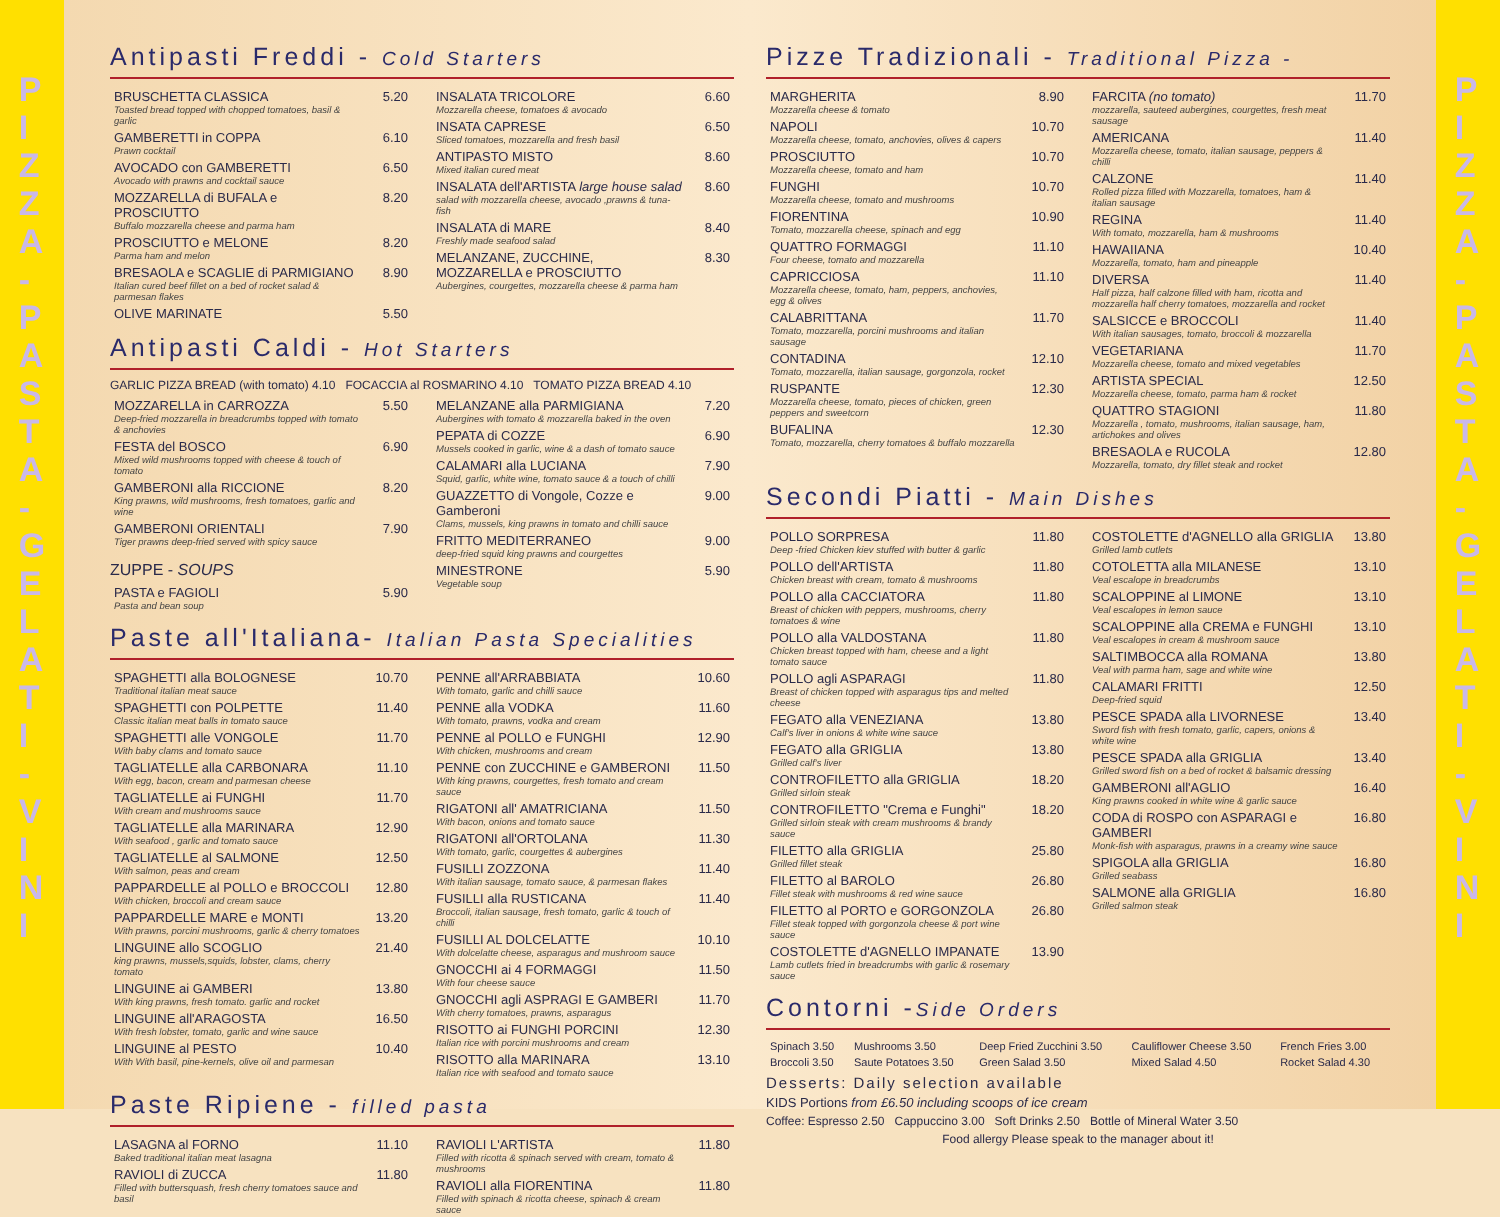P
I
Z
Z
A
-
P
A
S
T
A
-
G
E
L
A
T
I
-
V
I
N
I
Antipasti Freddi - Cold Starters
| BRUSCHETTA CLASSICA Toasted bread topped with chopped tomatoes, basil & garlic | 5.20 |
| GAMBERETTI in COPPA Prawn cocktail | 6.10 |
| AVOCADO con GAMBERETTI Avocado with prawns and cocktail sauce | 6.50 |
| MOZZARELLA di BUFALA e PROSCIUTTO Buffalo mozzarella cheese and parma ham | 8.20 |
| PROSCIUTTO e MELONE Parma ham and melon | 8.20 |
| BRESAOLA e SCAGLIE di PARMIGIANO Italian cured beef fillet on a bed of rocket salad & parmesan flakes | 8.90 |
| OLIVE MARINATE | 5.50 |
| INSALATA TRICOLORE Mozzarella cheese, tomatoes & avocado | 6.60 |
| INSATA CAPRESE Sliced tomatoes, mozzarella and fresh basil | 6.50 |
| ANTIPASTO MISTO Mixed italian cured meat | 8.60 |
| INSALATA dell'ARTISTA large house salad salad with mozzarella cheese, avocado ,prawns & tuna-fish | 8.60 |
| INSALATA di MARE Freshly made seafood salad | 8.40 |
| MELANZANE, ZUCCHINE, MOZZARELLA e PROSCIUTTO Aubergines, courgettes, mozzarella cheese & parma ham | 8.30 |
Antipasti Caldi - Hot Starters
GARLIC PIZZA BREAD (with tomato) 4.10 FOCACCIA al ROSMARINO 4.10 TOMATO PIZZA BREAD 4.10
| MOZZARELLA in CARROZZA Deep-fried mozzarella in breadcrumbs topped with tomato & anchovies | 5.50 |
| FESTA del BOSCO Mixed wild mushrooms topped with cheese & touch of tomato | 6.90 |
| GAMBERONI alla RICCIONE King prawns, wild mushrooms, fresh tomatoes, garlic and wine | 8.20 |
| GAMBERONI ORIENTALI Tiger prawns deep-fried served with spicy sauce | 7.90 |
ZUPPE - SOUPS
| PASTA e FAGIOLI Pasta and bean soup | 5.90 |
| MELANZANE alla PARMIGIANA Aubergines with tomato & mozzarella baked in the oven | 7.20 |
| PEPATA di COZZE Mussels cooked in garlic, wine & a dash of tomato sauce | 6.90 |
| CALAMARI alla LUCIANA Squid, garlic, white wine, tomato sauce & a touch of chilli | 7.90 |
| GUAZZETTO di Vongole, Cozze e Gamberoni Clams, mussels, king prawns in tomato and chilli sauce | 9.00 |
| FRITTO MEDITERRANEO deep-fried squid king prawns and courgettes | 9.00 |
| MINESTRONE Vegetable soup | 5.90 |
Paste all'Italiana- Italian Pasta Specialities
| SPAGHETTI alla BOLOGNESE Traditional italian meat sauce | 10.70 |
| SPAGHETTI con POLPETTE Classic italian meat balls in tomato sauce | 11.40 |
| SPAGHETTI alle VONGOLE With baby clams and tomato sauce | 11.70 |
| TAGLIATELLE alla CARBONARA With egg, bacon, cream and parmesan cheese | 11.10 |
| TAGLIATELLE ai FUNGHI With cream and mushrooms sauce | 11.70 |
| TAGLIATELLE alla MARINARA With seafood , garlic and tomato sauce | 12.90 |
| TAGLIATELLE al SALMONE With salmon, peas and cream | 12.50 |
| PAPPARDELLE al POLLO e BROCCOLI With chicken, broccoli and cream sauce | 12.80 |
| PAPPARDELLE MARE e MONTI With prawns, porcini mushrooms, garlic & cherry tomatoes | 13.20 |
| LINGUINE allo SCOGLIO king prawns, mussels,squids, lobster, clams, cherry tomato | 21.40 |
| LINGUINE ai GAMBERI With king prawns, fresh tomato. garlic and rocket | 13.80 |
| LINGUINE all'ARAGOSTA With fresh lobster, tomato, garlic and wine sauce | 16.50 |
| LINGUINE al PESTO With With basil, pine-kernels, olive oil and parmesan | 10.40 |
| PENNE all'ARRABBIATA With tomato, garlic and chilli sauce | 10.60 |
| PENNE alla VODKA With tomato, prawns, vodka and cream | 11.60 |
| PENNE al POLLO e FUNGHI With chicken, mushrooms and cream | 12.90 |
| PENNE con ZUCCHINE e GAMBERONI With king prawns, courgettes, fresh tomato and cream sauce | 11.50 |
| RIGATONI all' AMATRICIANA With bacon, onions and tomato sauce | 11.50 |
| RIGATONI all'ORTOLANA With tomato, garlic, courgettes & aubergines | 11.30 |
| FUSILLI ZOZZONA With italian sausage, tomato sauce, & parmesan flakes | 11.40 |
| FUSILLI alla RUSTICANA Broccoli, italian sausage, fresh tomato, garlic & touch of chilli | 11.40 |
| FUSILLI AL DOLCELATTE With dolcelatte cheese, asparagus and mushroom sauce | 10.10 |
| GNOCCHI ai 4 FORMAGGI With four cheese sauce | 11.50 |
| GNOCCHI agli ASPRAGI E GAMBERI With cherry tomatoes, prawns, asparagus | 11.70 |
| RISOTTO ai FUNGHI PORCINI Italian rice with porcini mushrooms and cream | 12.30 |
| RISOTTO alla MARINARA Italian rice with seafood and tomato sauce | 13.10 |
Paste Ripiene - filled pasta
| LASAGNA al FORNO Baked traditional italian meat lasagna | 11.10 |
| RAVIOLI di ZUCCA Filled with buttersquash, fresh cherry tomatoes sauce and basil | 11.80 |
| RAVIOLI L'ARTISTA Filled with ricotta & spinach served with cream, tomato & mushrooms | 11.80 |
| RAVIOLI alla FIORENTINA Filled with spinach & ricotta cheese, spinach & cream sauce | 11.80 |
Pizze Tradizionali - Traditional Pizza -
| MARGHERITA Mozzarella cheese & tomato | 8.90 |
| NAPOLI Mozzarella cheese, tomato, anchovies, olives & capers | 10.70 |
| PROSCIUTTO Mozzarella cheese, tomato and ham | 10.70 |
| FUNGHI Mozzarella cheese, tomato and mushrooms | 10.70 |
| FIORENTINA Tomato, mozzarella cheese, spinach and egg | 10.90 |
| QUATTRO FORMAGGI Four cheese, tomato and mozzarella | 11.10 |
| CAPRICCIOSA Mozzarella cheese, tomato, ham, peppers, anchovies, egg & olives | 11.10 |
| CALABRITTANA Tomato, mozzarella, porcini mushrooms and italian sausage | 11.70 |
| CONTADINA Tomato, mozzarella, italian sausage, gorgonzola, rocket | 12.10 |
| RUSPANTE Mozzarella cheese, tomato, pieces of chicken, green peppers and sweetcorn | 12.30 |
| BUFALINA Tomato, mozzarella, cherry tomatoes & buffalo mozzarella | 12.30 |
| FARCITA (no tomato) mozzarella, sauteed aubergines, courgettes, fresh meat sausage | 11.70 |
| AMERICANA Mozzarella cheese, tomato, italian sausage, peppers & chilli | 11.40 |
| CALZONE Rolled pizza filled with Mozzarella, tomatoes, ham & italian sausage | 11.40 |
| REGINA With tomato, mozzarella, ham & mushrooms | 11.40 |
| HAWAIIANA Mozzarella, tomato, ham and pineapple | 10.40 |
| DIVERSA Half pizza, half calzone filled with ham, ricotta and mozzarella half cherry tomatoes, mozzarella and rocket | 11.40 |
| SALSICCE e BROCCOLI With italian sausages, tomato, broccoli & mozzarella | 11.40 |
| VEGETARIANA Mozzarella cheese, tomato and mixed vegetables | 11.70 |
| ARTISTA SPECIAL Mozzarella cheese, tomato, parma ham & rocket | 12.50 |
| QUATTRO STAGIONI Mozzarella , tomato, mushrooms, italian sausage, ham, artichokes and olives | 11.80 |
| BRESAOLA e RUCOLA Mozzarella, tomato, dry fillet steak and rocket | 12.80 |
Secondi Piatti - Main Dishes
| POLLO SORPRESA Deep -fried Chicken kiev stuffed with butter & garlic | 11.80 |
| POLLO dell'ARTISTA Chicken breast with cream, tomato & mushrooms | 11.80 |
| POLLO alla CACCIATORA Breast of chicken with peppers, mushrooms, cherry tomatoes & wine | 11.80 |
| POLLO alla VALDOSTANA Chicken breast topped with ham, cheese and a light tomato sauce | 11.80 |
| POLLO agli ASPARAGI Breast of chicken topped with asparagus tips and melted cheese | 11.80 |
| FEGATO alla VENEZIANA Calf's liver in onions & white wine sauce | 13.80 |
| FEGATO alla GRIGLIA Grilled calf's liver | 13.80 |
| CONTROFILETTO alla GRIGLIA Grilled sirloin steak | 18.20 |
| CONTROFILETTO "Crema e Funghi" Grilled sirloin steak with cream mushrooms & brandy sauce | 18.20 |
| FILETTO alla GRIGLIA Grilled fillet steak | 25.80 |
| FILETTO al BAROLO Fillet steak with mushrooms & red wine sauce | 26.80 |
| FILETTO al PORTO e GORGONZOLA Fillet steak topped with gorgonzola cheese & port wine sauce | 26.80 |
| COSTOLETTE d'AGNELLO IMPANATE Lamb cutlets fried in breadcrumbs with garlic & rosemary sauce | 13.90 |
| COSTOLETTE d'AGNELLO alla GRIGLIA Grilled lamb cutlets | 13.80 |
| COTOLETTA alla MILANESE Veal escalope in breadcrumbs | 13.10 |
| SCALOPPINE al LIMONE Veal escalopes in lemon sauce | 13.10 |
| SCALOPPINE alla CREMA e FUNGHI Veal escalopes in cream & mushroom sauce | 13.10 |
| SALTIMBOCCA alla ROMANA Veal with parma ham, sage and white wine | 13.80 |
| CALAMARI FRITTI Deep-fried squid | 12.50 |
| PESCE SPADA alla LIVORNESE Sword fish with fresh tomato, garlic, capers, onions & white wine | 13.40 |
| PESCE SPADA alla GRIGLIA Grilled sword fish on a bed of rocket & balsamic dressing | 13.40 |
| GAMBERONI all'AGLIO King prawns cooked in white wine & garlic sauce | 16.40 |
| CODA di ROSPO con ASPARAGI e GAMBERI Monk-fish with asparagus, prawns in a creamy wine sauce | 16.80 |
| SPIGOLA alla GRIGLIA Grilled seabass | 16.80 |
| SALMONE alla GRIGLIA Grilled salmon steak | 16.80 |
Contorni -Side Orders
| Spinach 3.50 | Mushrooms 3.50 | Deep Fried Zucchini 3.50 | Cauliflower Cheese 3.50 | French Fries 3.00 |
| Broccoli 3.50 | Saute Potatoes 3.50 | Green Salad 3.50 | Mixed Salad 4.50 | Rocket Salad 4.30 |
Desserts: Daily selection available
KIDS Portions from £6.50 including scoops of ice cream
Coffee: Espresso 2.50 Cappuccino 3.00 Soft Drinks 2.50 Bottle of Mineral Water 3.50
Food allergy Please speak to the manager about it!
P
I
Z
Z
A
-
P
A
S
T
A
-
G
E
L
A
T
I
-
V
I
N
I